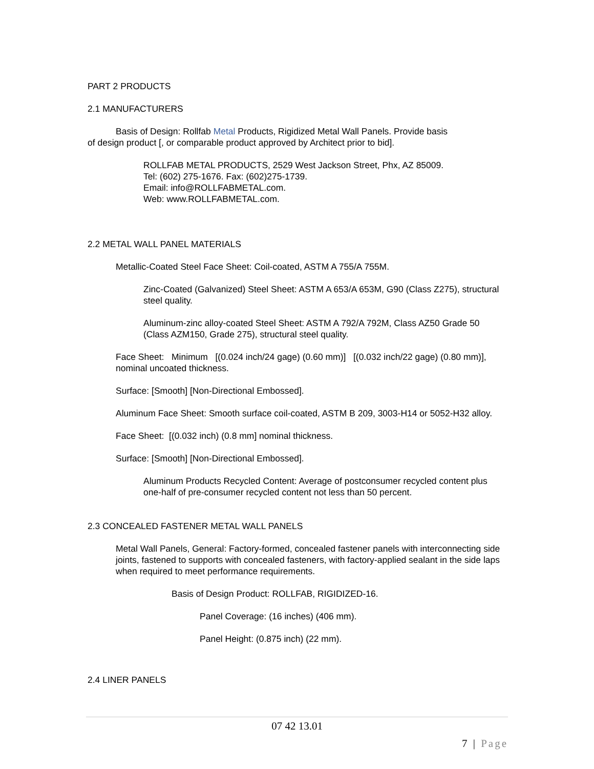PART 2 PRODUCTS
2.1 MANUFACTURERS
Basis of Design: Rollfab Metal Products, Rigidized Metal Wall Panels. Provide basis
of design product [, or comparable product approved by Architect prior to bid].
ROLLFAB METAL PRODUCTS, 2529 West Jackson Street, Phx, AZ 85009.
Tel: (602) 275-1676. Fax: (602)275-1739.
Email: info@ROLLFABMETAL.com.
Web: www.ROLLFABMETAL.com.
2.2 METAL WALL PANEL MATERIALS
Metallic-Coated Steel Face Sheet: Coil-coated, ASTM A 755/A 755M.
Zinc-Coated (Galvanized) Steel Sheet: ASTM A 653/A 653M, G90 (Class Z275), structural steel quality.
Aluminum-zinc alloy-coated Steel Sheet: ASTM A 792/A 792M, Class AZ50 Grade 50 (Class AZM150, Grade 275), structural steel quality.
Face Sheet: Minimum [(0.024 inch/24 gage) (0.60 mm)] [(0.032 inch/22 gage) (0.80 mm)], nominal uncoated thickness.
Surface: [Smooth] [Non-Directional Embossed].
Aluminum Face Sheet: Smooth surface coil-coated, ASTM B 209, 3003-H14 or 5052-H32 alloy.
Face Sheet: [(0.032 inch) (0.8 mm] nominal thickness.
Surface: [Smooth] [Non-Directional Embossed].
Aluminum Products Recycled Content: Average of postconsumer recycled content plus one-half of pre-consumer recycled content not less than 50 percent.
2.3 CONCEALED FASTENER METAL WALL PANELS
Metal Wall Panels, General: Factory-formed, concealed fastener panels with interconnecting side joints, fastened to supports with concealed fasteners, with factory-applied sealant in the side laps when required to meet performance requirements.
Basis of Design Product: ROLLFAB, RIGIDIZED-16.
Panel Coverage: (16 inches) (406 mm).
Panel Height: (0.875 inch) (22 mm).
2.4 LINER PANELS
07 42 13.01
7 | Page